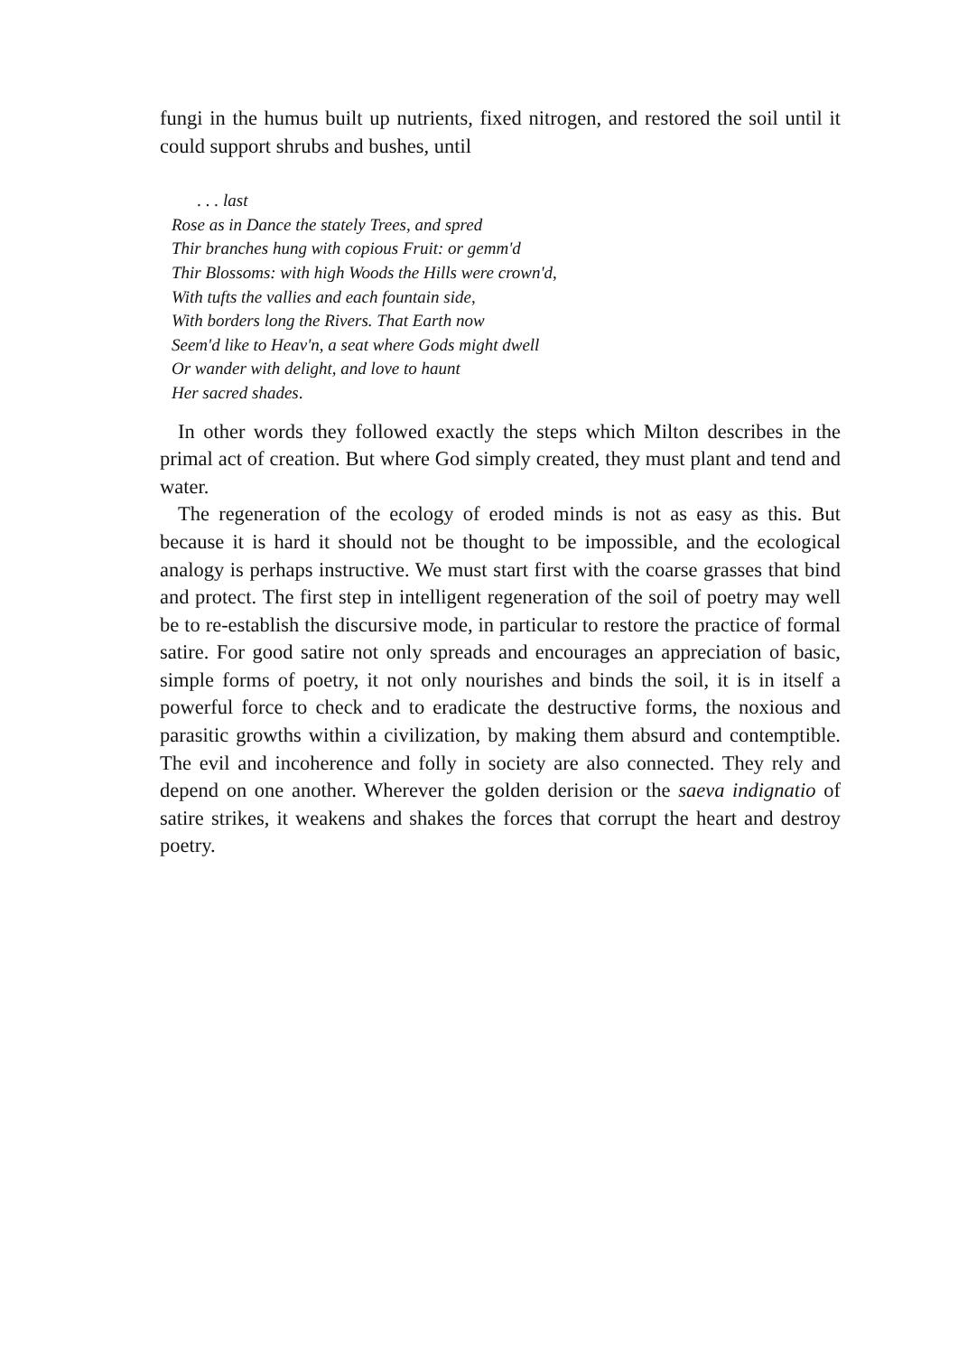fungi in the humus built up nutrients, fixed nitrogen, and restored the soil until it could support shrubs and bushes, until
. . . last
Rose as in Dance the stately Trees, and spred
Thir branches hung with copious Fruit: or gemm'd
Thir Blossoms: with high Woods the Hills were crown'd,
With tufts the vallies and each fountain side,
With borders long the Rivers. That Earth now
Seem'd like to Heav'n, a seat where Gods might dwell
Or wander with delight, and love to haunt
Her sacred shades.
In other words they followed exactly the steps which Milton describes in the primal act of creation. But where God simply created, they must plant and tend and water.
The regeneration of the ecology of eroded minds is not as easy as this. But because it is hard it should not be thought to be impossible, and the ecological analogy is perhaps instructive. We must start first with the coarse grasses that bind and protect. The first step in intelligent regeneration of the soil of poetry may well be to re-establish the discursive mode, in particular to restore the practice of formal satire. For good satire not only spreads and encourages an appreciation of basic, simple forms of poetry, it not only nourishes and binds the soil, it is in itself a powerful force to check and to eradicate the destructive forms, the noxious and parasitic growths within a civilization, by making them absurd and contemptible. The evil and incoherence and folly in society are also connected. They rely and depend on one another. Wherever the golden derision or the saeva indignatio of satire strikes, it weakens and shakes the forces that corrupt the heart and destroy poetry.